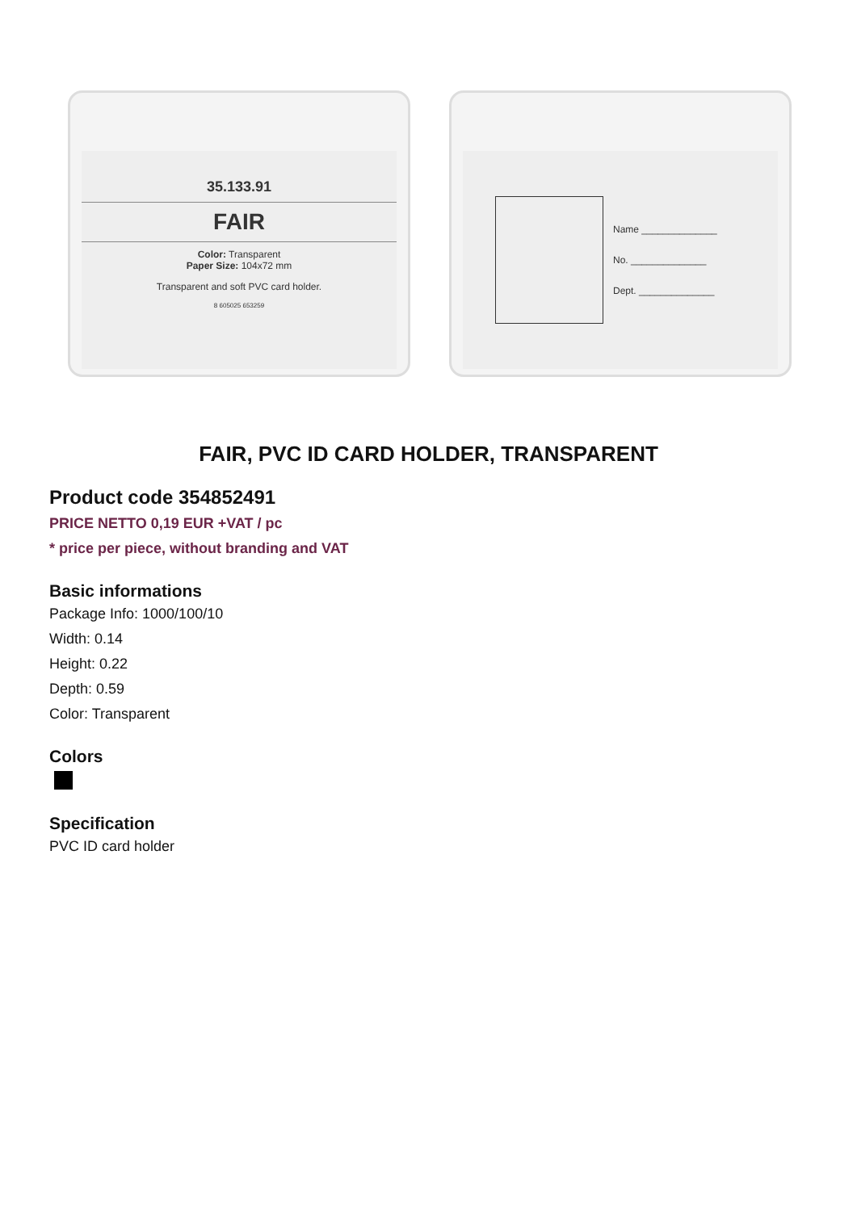35.133.91
FAIR
Color: Transparent
Paper Size: 104x72 mm
Transparent and soft PVC card holder.
8 605025 653259
Name ______________
No. ______________
Dept. ______________
FAIR, PVC ID CARD HOLDER, TRANSPARENT
Product code 354852491
PRICE NETTO 0,19 EUR +VAT / pc
* price per piece, without branding and VAT
Basic informations
Package Info: 1000/100/10
Width: 0.14
Height: 0.22
Depth: 0.59
Color: Transparent
Colors
Specification
PVC ID card holder